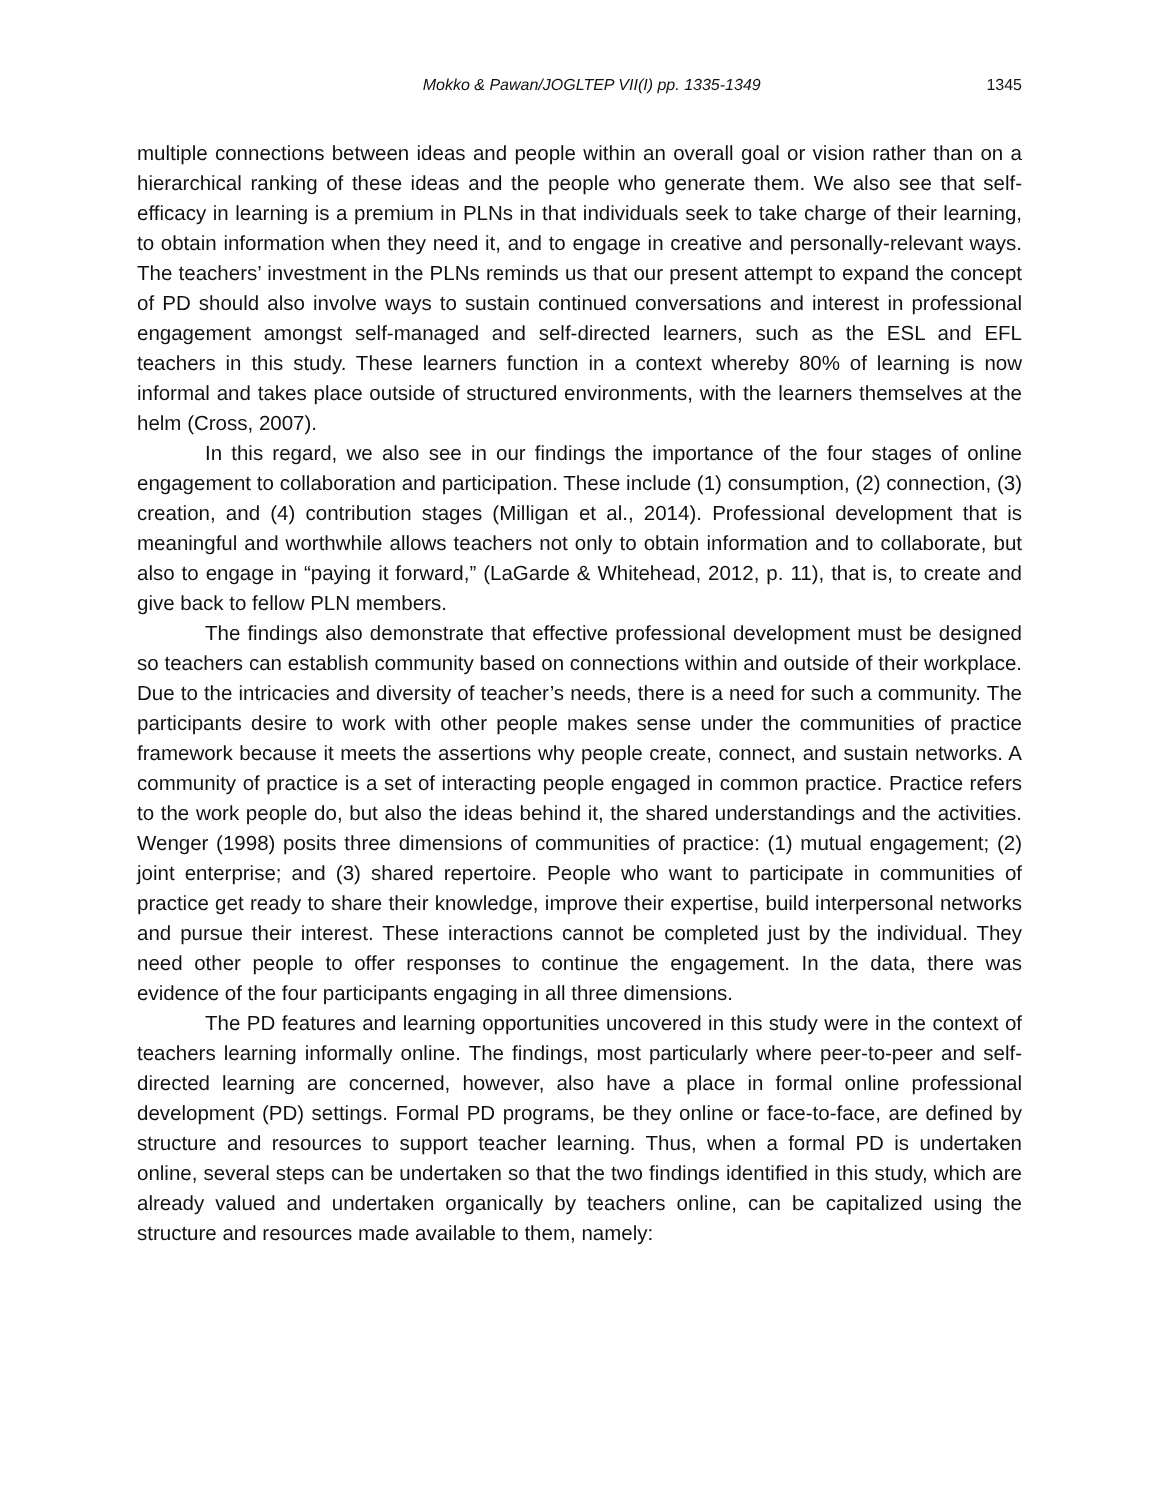Mokko & Pawan/JOGLTEP VII(I) pp. 1335-1349 1345
multiple connections between ideas and people within an overall goal or vision rather than on a hierarchical ranking of these ideas and the people who generate them. We also see that self-efficacy in learning is a premium in PLNs in that individuals seek to take charge of their learning, to obtain information when they need it, and to engage in creative and personally-relevant ways. The teachers’ investment in the PLNs reminds us that our present attempt to expand the concept of PD should also involve ways to sustain continued conversations and interest in professional engagement amongst self-managed and self-directed learners, such as the ESL and EFL teachers in this study. These learners function in a context whereby 80% of learning is now informal and takes place outside of structured environments, with the learners themselves at the helm (Cross, 2007).
In this regard, we also see in our findings the importance of the four stages of online engagement to collaboration and participation. These include (1) consumption, (2) connection, (3) creation, and (4) contribution stages (Milligan et al., 2014). Professional development that is meaningful and worthwhile allows teachers not only to obtain information and to collaborate, but also to engage in “paying it forward,” (LaGarde & Whitehead, 2012, p. 11), that is, to create and give back to fellow PLN members.
The findings also demonstrate that effective professional development must be designed so teachers can establish community based on connections within and outside of their workplace. Due to the intricacies and diversity of teacher’s needs, there is a need for such a community. The participants desire to work with other people makes sense under the communities of practice framework because it meets the assertions why people create, connect, and sustain networks. A community of practice is a set of interacting people engaged in common practice. Practice refers to the work people do, but also the ideas behind it, the shared understandings and the activities. Wenger (1998) posits three dimensions of communities of practice: (1) mutual engagement; (2) joint enterprise; and (3) shared repertoire. People who want to participate in communities of practice get ready to share their knowledge, improve their expertise, build interpersonal networks and pursue their interest. These interactions cannot be completed just by the individual. They need other people to offer responses to continue the engagement. In the data, there was evidence of the four participants engaging in all three dimensions.
The PD features and learning opportunities uncovered in this study were in the context of teachers learning informally online. The findings, most particularly where peer-to-peer and self-directed learning are concerned, however, also have a place in formal online professional development (PD) settings. Formal PD programs, be they online or face-to-face, are defined by structure and resources to support teacher learning. Thus, when a formal PD is undertaken online, several steps can be undertaken so that the two findings identified in this study, which are already valued and undertaken organically by teachers online, can be capitalized using the structure and resources made available to them, namely: